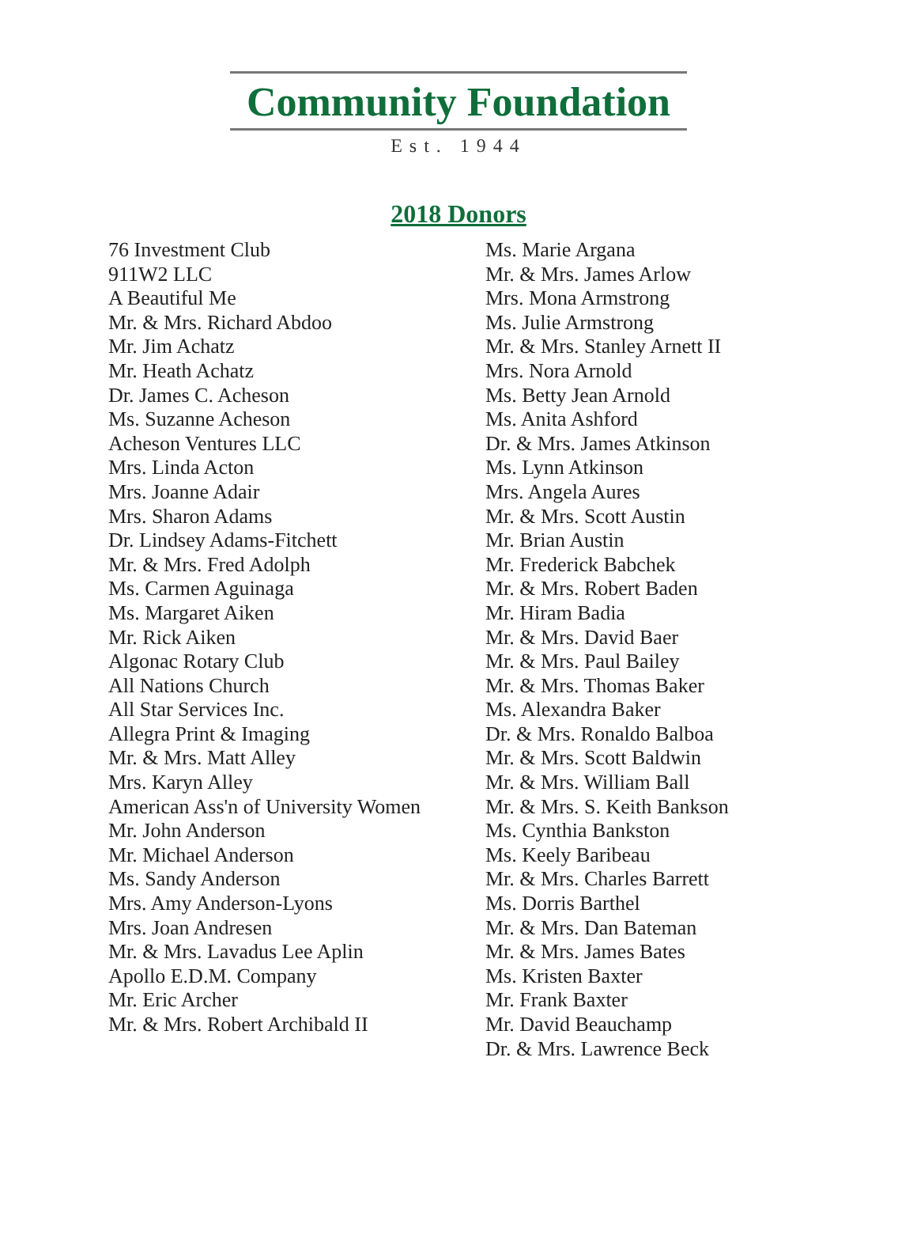Community Foundation
Est. 1944
2018 Donors
76 Investment Club
911W2 LLC
A Beautiful Me
Mr. & Mrs. Richard Abdoo
Mr. Jim Achatz
Mr. Heath Achatz
Dr. James C. Acheson
Ms. Suzanne Acheson
Acheson Ventures LLC
Mrs. Linda Acton
Mrs. Joanne Adair
Mrs. Sharon Adams
Dr. Lindsey Adams-Fitchett
Mr. & Mrs. Fred Adolph
Ms. Carmen Aguinaga
Ms. Margaret Aiken
Mr. Rick Aiken
Algonac Rotary Club
All Nations Church
All Star Services Inc.
Allegra Print & Imaging
Mr. & Mrs. Matt Alley
Mrs. Karyn Alley
American Ass'n of University Women
Mr. John Anderson
Mr. Michael Anderson
Ms. Sandy Anderson
Mrs. Amy Anderson-Lyons
Mrs. Joan Andresen
Mr. & Mrs. Lavadus Lee Aplin
Apollo E.D.M. Company
Mr. Eric Archer
Mr. & Mrs. Robert Archibald II
Ms. Marie Argana
Mr. & Mrs. James Arlow
Mrs. Mona Armstrong
Ms. Julie Armstrong
Mr. & Mrs. Stanley Arnett II
Mrs. Nora Arnold
Ms. Betty Jean Arnold
Ms. Anita Ashford
Dr. & Mrs. James Atkinson
Ms. Lynn Atkinson
Mrs. Angela Aures
Mr. & Mrs. Scott Austin
Mr. Brian Austin
Mr. Frederick Babchek
Mr. & Mrs. Robert Baden
Mr. Hiram Badia
Mr. & Mrs. David Baer
Mr. & Mrs. Paul Bailey
Mr. & Mrs. Thomas Baker
Ms. Alexandra Baker
Dr. & Mrs. Ronaldo Balboa
Mr. & Mrs. Scott Baldwin
Mr. & Mrs. William Ball
Mr. & Mrs. S. Keith Bankson
Ms. Cynthia Bankston
Ms. Keely Baribeau
Mr. & Mrs. Charles Barrett
Ms. Dorris Barthel
Mr. & Mrs. Dan Bateman
Mr. & Mrs. James Bates
Ms. Kristen Baxter
Mr. Frank Baxter
Mr. David Beauchamp
Dr. & Mrs. Lawrence Beck